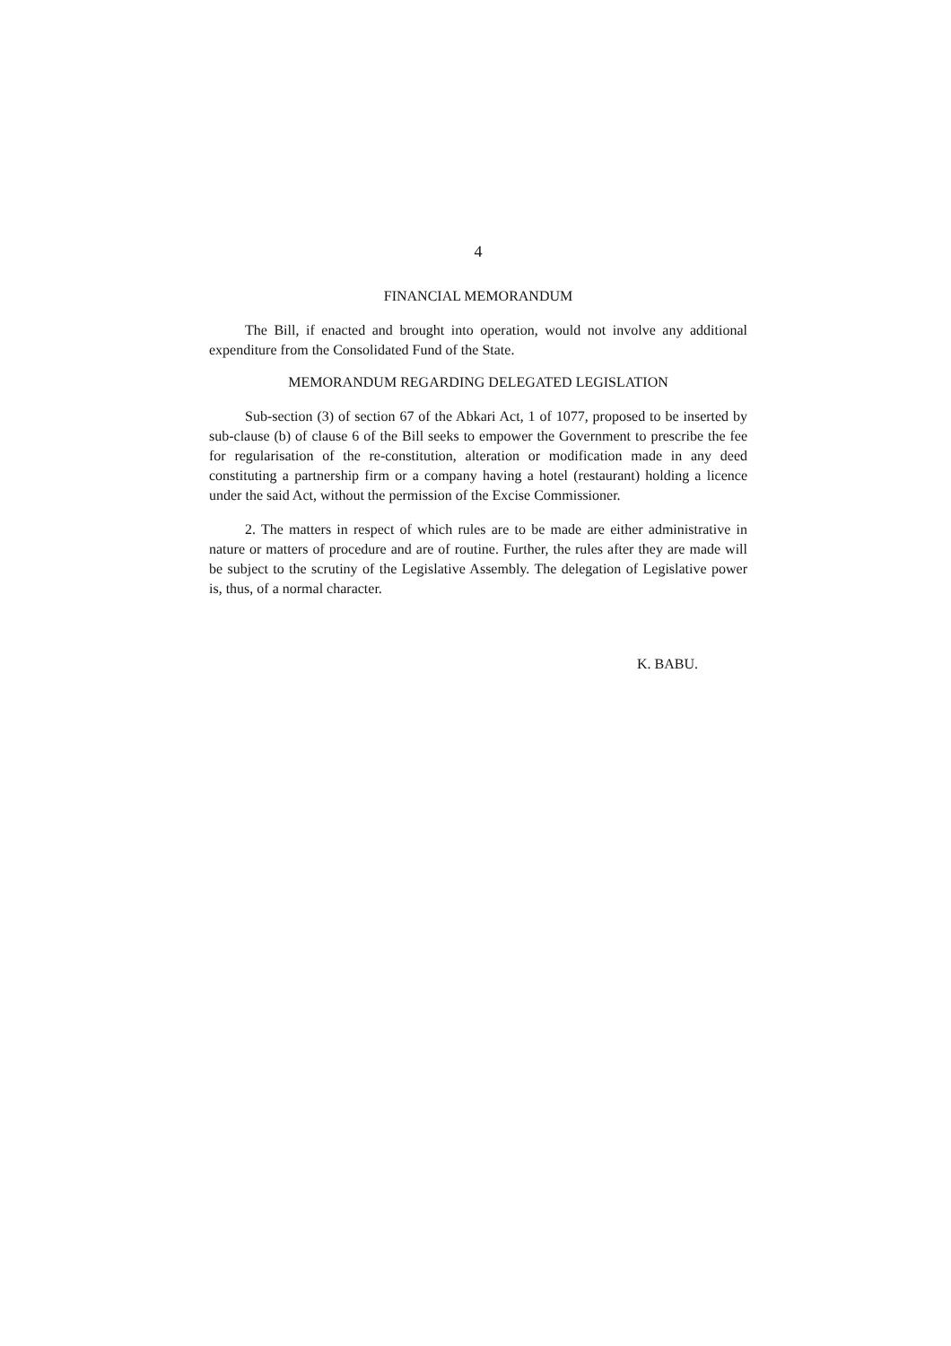4
FINANCIAL MEMORANDUM
The Bill, if enacted and brought into operation, would not involve any additional expenditure from the Consolidated Fund of the State.
MEMORANDUM REGARDING DELEGATED LEGISLATION
Sub-section (3) of section 67 of the Abkari Act, 1 of 1077, proposed to be inserted by sub-clause (b) of clause 6 of the Bill seeks to empower the Government to prescribe the fee for regularisation of the re-constitution, alteration or modification made in any deed constituting a partnership firm or a company having a hotel (restaurant) holding a licence under the said Act, without the permission of the Excise Commissioner.
2. The matters in respect of which rules are to be made are either administrative in nature or matters of procedure and are of routine. Further, the rules after they are made will be subject to the scrutiny of the Legislative Assembly. The delegation of Legislative power is, thus, of a normal character.
K. BABU.